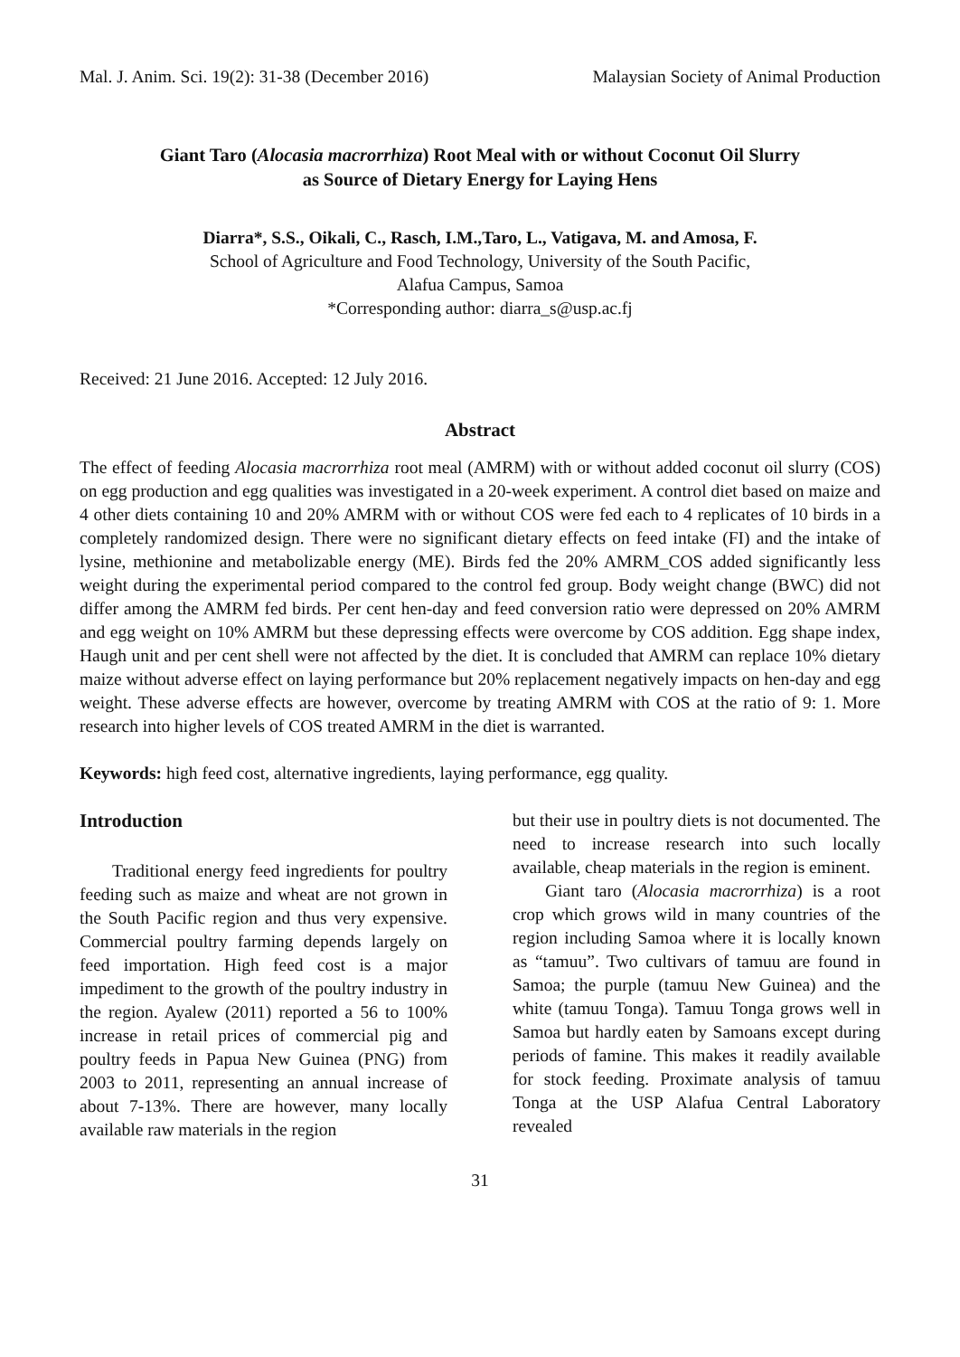Mal. J. Anim. Sci. 19(2): 31-38 (December 2016) Malaysian Society of Animal Production
Giant Taro (Alocasia macrorrhiza) Root Meal with or without Coconut Oil Slurry
as Source of Dietary Energy for Laying Hens
Diarra*, S.S., Oikali, C., Rasch, I.M.,Taro, L., Vatigava, M. and Amosa, F.
School of Agriculture and Food Technology, University of the South Pacific,
Alafua Campus, Samoa
*Corresponding author: diarra_s@usp.ac.fj
Received: 21 June 2016. Accepted: 12 July 2016.
Abstract
The effect of feeding Alocasia macrorrhiza root meal (AMRM) with or without added coconut oil slurry (COS) on egg production and egg qualities was investigated in a 20-week experiment. A control diet based on maize and 4 other diets containing 10 and 20% AMRM with or without COS were fed each to 4 replicates of 10 birds in a completely randomized design. There were no significant dietary effects on feed intake (FI) and the intake of lysine, methionine and metabolizable energy (ME). Birds fed the 20% AMRM_COS added significantly less weight during the experimental period compared to the control fed group. Body weight change (BWC) did not differ among the AMRM fed birds. Per cent hen-day and feed conversion ratio were depressed on 20% AMRM and egg weight on 10% AMRM but these depressing effects were overcome by COS addition. Egg shape index, Haugh unit and per cent shell were not affected by the diet. It is concluded that AMRM can replace 10% dietary maize without adverse effect on laying performance but 20% replacement negatively impacts on hen-day and egg weight. These adverse effects are however, overcome by treating AMRM with COS at the ratio of 9: 1. More research into higher levels of COS treated AMRM in the diet is warranted.
Keywords: high feed cost, alternative ingredients, laying performance, egg quality.
Introduction
Traditional energy feed ingredients for poultry feeding such as maize and wheat are not grown in the South Pacific region and thus very expensive. Commercial poultry farming depends largely on feed importation. High feed cost is a major impediment to the growth of the poultry industry in the region. Ayalew (2011) reported a 56 to 100% increase in retail prices of commercial pig and poultry feeds in Papua New Guinea (PNG) from 2003 to 2011, representing an annual increase of about 7-13%. There are however, many locally available raw materials in the region
but their use in poultry diets is not documented. The need to increase research into such locally available, cheap materials in the region is eminent.
Giant taro (Alocasia macrorrhiza) is a root crop which grows wild in many countries of the region including Samoa where it is locally known as “tamuu”. Two cultivars of tamuu are found in Samoa; the purple (tamuu New Guinea) and the white (tamuu Tonga). Tamuu Tonga grows well in Samoa but hardly eaten by Samoans except during periods of famine. This makes it readily available for stock feeding. Proximate analysis of tamuu Tonga at the USP Alafua Central Laboratory revealed
31